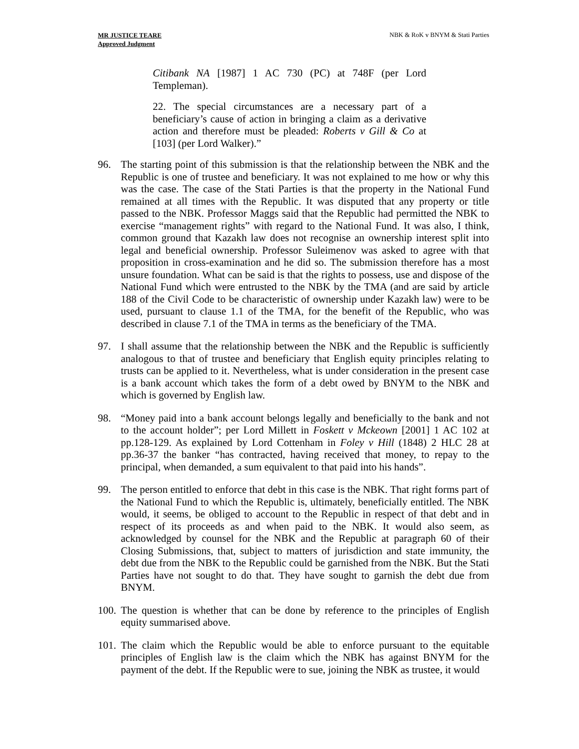MR JUSTICE TEARE
Approved Judgment
NBK & RoK v BNYM & Stati Parties
Citibank NA [1987] 1 AC 730 (PC) at 748F (per Lord Templeman).
22. The special circumstances are a necessary part of a beneficiary’s cause of action in bringing a claim as a derivative action and therefore must be pleaded: Roberts v Gill & Co at [103] (per Lord Walker).”
96. The starting point of this submission is that the relationship between the NBK and the Republic is one of trustee and beneficiary. It was not explained to me how or why this was the case. The case of the Stati Parties is that the property in the National Fund remained at all times with the Republic. It was disputed that any property or title passed to the NBK. Professor Maggs said that the Republic had permitted the NBK to exercise “management rights” with regard to the National Fund. It was also, I think, common ground that Kazakh law does not recognise an ownership interest split into legal and beneficial ownership. Professor Suleimenov was asked to agree with that proposition in cross-examination and he did so. The submission therefore has a most unsure foundation. What can be said is that the rights to possess, use and dispose of the National Fund which were entrusted to the NBK by the TMA (and are said by article 188 of the Civil Code to be characteristic of ownership under Kazakh law) were to be used, pursuant to clause 1.1 of the TMA, for the benefit of the Republic, who was described in clause 7.1 of the TMA in terms as the beneficiary of the TMA.
97. I shall assume that the relationship between the NBK and the Republic is sufficiently analogous to that of trustee and beneficiary that English equity principles relating to trusts can be applied to it. Nevertheless, what is under consideration in the present case is a bank account which takes the form of a debt owed by BNYM to the NBK and which is governed by English law.
98. “Money paid into a bank account belongs legally and beneficially to the bank and not to the account holder”; per Lord Millett in Foskett v Mckeown [2001] 1 AC 102 at pp.128-129. As explained by Lord Cottenham in Foley v Hill (1848) 2 HLC 28 at pp.36-37 the banker “has contracted, having received that money, to repay to the principal, when demanded, a sum equivalent to that paid into his hands”.
99. The person entitled to enforce that debt in this case is the NBK. That right forms part of the National Fund to which the Republic is, ultimately, beneficially entitled. The NBK would, it seems, be obliged to account to the Republic in respect of that debt and in respect of its proceeds as and when paid to the NBK. It would also seem, as acknowledged by counsel for the NBK and the Republic at paragraph 60 of their Closing Submissions, that, subject to matters of jurisdiction and state immunity, the debt due from the NBK to the Republic could be garnished from the NBK. But the Stati Parties have not sought to do that. They have sought to garnish the debt due from BNYM.
100.
The question is whether that can be done by reference to the principles of English equity summarised above.
101.
The claim which the Republic would be able to enforce pursuant to the equitable principles of English law is the claim which the NBK has against BNYM for the payment of the debt. If the Republic were to sue, joining the NBK as trustee, it would